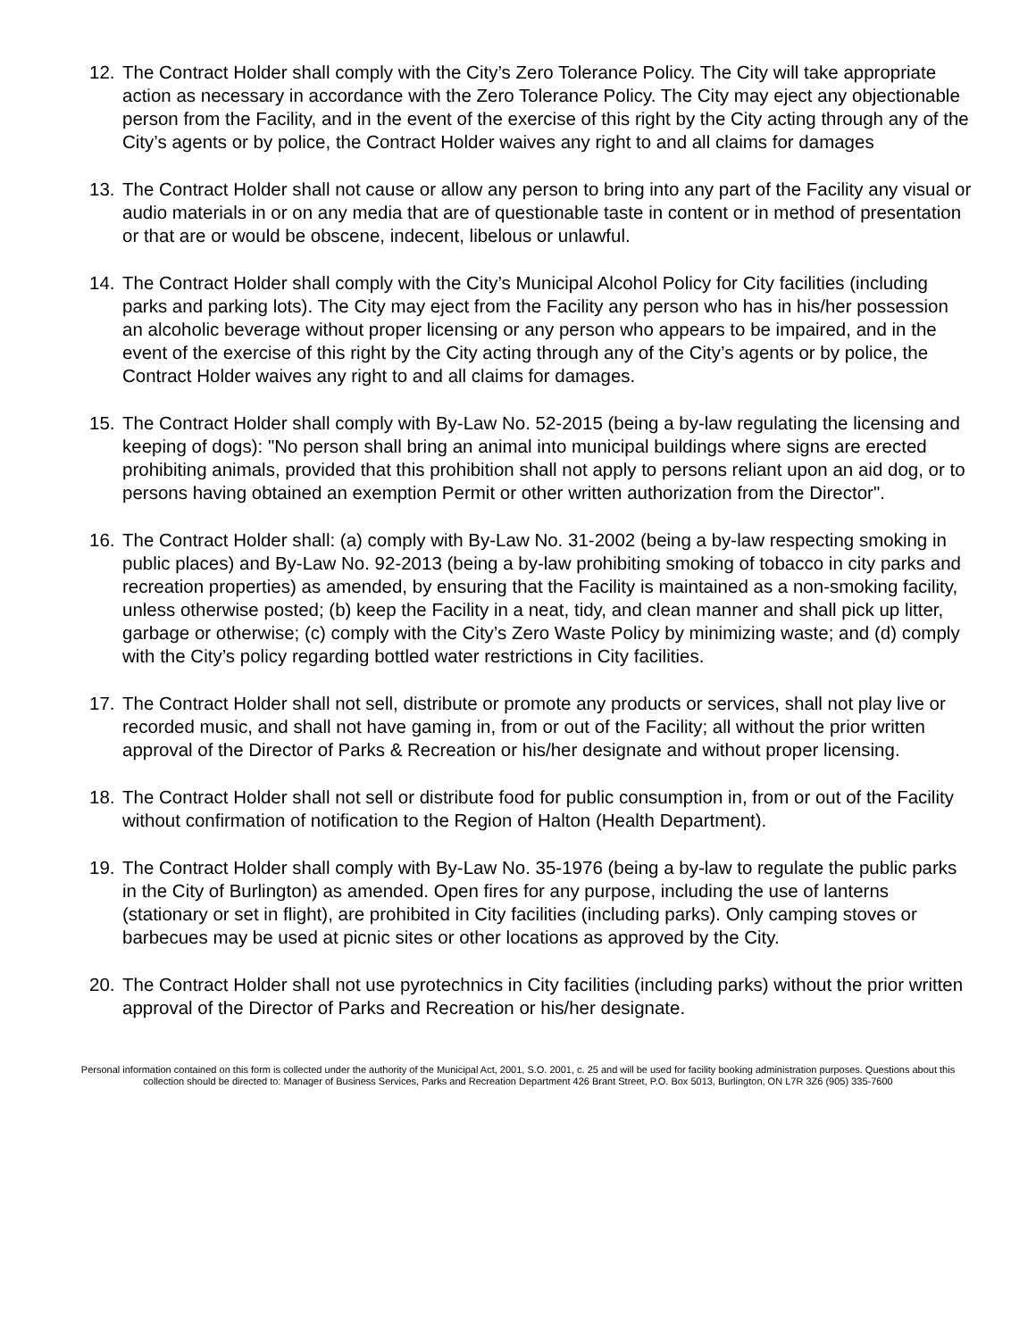12. The Contract Holder shall comply with the City’s Zero Tolerance Policy. The City will take appropriate action as necessary in accordance with the Zero Tolerance Policy. The City may eject any objectionable person from the Facility, and in the event of the exercise of this right by the City acting through any of the City’s agents or by police, the Contract Holder waives any right to and all claims for damages
13. The Contract Holder shall not cause or allow any person to bring into any part of the Facility any visual or audio materials in or on any media that are of questionable taste in content or in method of presentation or that are or would be obscene, indecent, libelous or unlawful.
14. The Contract Holder shall comply with the City’s Municipal Alcohol Policy for City facilities (including parks and parking lots). The City may eject from the Facility any person who has in his/her possession an alcoholic beverage without proper licensing or any person who appears to be impaired, and in the event of the exercise of this right by the City acting through any of the City’s agents or by police, the Contract Holder waives any right to and all claims for damages.
15. The Contract Holder shall comply with By-Law No. 52-2015 (being a by-law regulating the licensing and keeping of dogs): "No person shall bring an animal into municipal buildings where signs are erected prohibiting animals, provided that this prohibition shall not apply to persons reliant upon an aid dog, or to persons having obtained an exemption Permit or other written authorization from the Director".
16. The Contract Holder shall: (a) comply with By-Law No. 31-2002 (being a by-law respecting smoking in public places) and By-Law No. 92-2013 (being a by-law prohibiting smoking of tobacco in city parks and recreation properties) as amended, by ensuring that the Facility is maintained as a non-smoking facility, unless otherwise posted; (b) keep the Facility in a neat, tidy, and clean manner and shall pick up litter, garbage or otherwise; (c) comply with the City’s Zero Waste Policy by minimizing waste; and (d) comply with the City’s policy regarding bottled water restrictions in City facilities.
17. The Contract Holder shall not sell, distribute or promote any products or services, shall not play live or recorded music, and shall not have gaming in, from or out of the Facility; all without the prior written approval of the Director of Parks & Recreation or his/her designate and without proper licensing.
18. The Contract Holder shall not sell or distribute food for public consumption in, from or out of the Facility without confirmation of notification to the Region of Halton (Health Department).
19. The Contract Holder shall comply with By-Law No. 35-1976 (being a by-law to regulate the public parks in the City of Burlington) as amended. Open fires for any purpose, including the use of lanterns (stationary or set in flight), are prohibited in City facilities (including parks). Only camping stoves or barbecues may be used at picnic sites or other locations as approved by the City.
20. The Contract Holder shall not use pyrotechnics in City facilities (including parks) without the prior written approval of the Director of Parks and Recreation or his/her designate.
Personal information contained on this form is collected under the authority of the Municipal Act, 2001, S.O. 2001, c. 25 and will be used for facility booking administration purposes. Questions about this collection should be directed to: Manager of Business Services, Parks and Recreation Department 426 Brant Street, P.O. Box 5013, Burlington, ON L7R 3Z6 (905) 335-7600